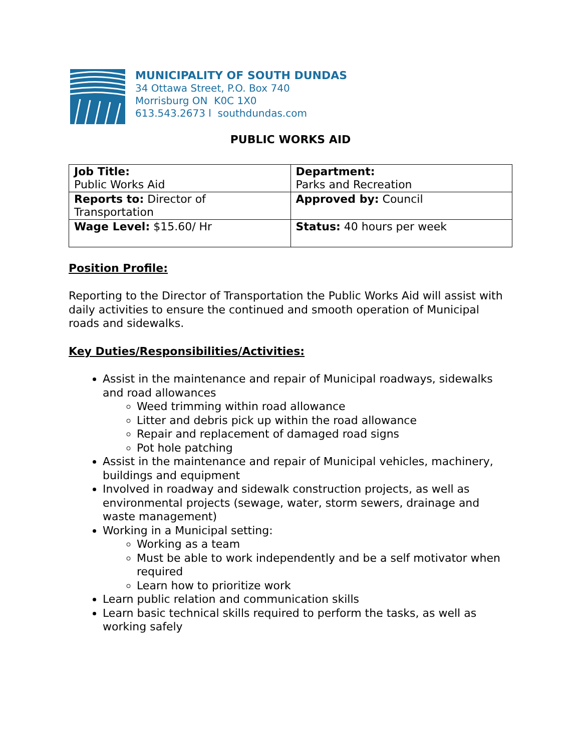MUNICIPALITY OF SOUTH DUNDAS
34 Ottawa Street, P.O. Box 740
Morrisburg ON K0C 1X0
613.543.2673 l southdundas.com
PUBLIC WORKS AID
| Job Title: Public Works Aid | Department: Parks and Recreation |
| Reports to: Director of Transportation | Approved by: Council |
| Wage Level: $15.60/ Hr | Status: 40 hours per week |
Position Profile:
Reporting to the Director of Transportation the Public Works Aid will assist with daily activities to ensure the continued and smooth operation of Municipal roads and sidewalks.
Key Duties/Responsibilities/Activities:
Assist in the maintenance and repair of Municipal roadways, sidewalks and road allowances
Weed trimming within road allowance
Litter and debris pick up within the road allowance
Repair and replacement of damaged road signs
Pot hole patching
Assist in the maintenance and repair of Municipal vehicles, machinery, buildings and equipment
Involved in roadway and sidewalk construction projects, as well as environmental projects (sewage, water, storm sewers, drainage and waste management)
Working in a Municipal setting:
Working as a team
Must be able to work independently and be a self motivator when required
Learn how to prioritize work
Learn public relation and communication skills
Learn basic technical skills required to perform the tasks, as well as working safely